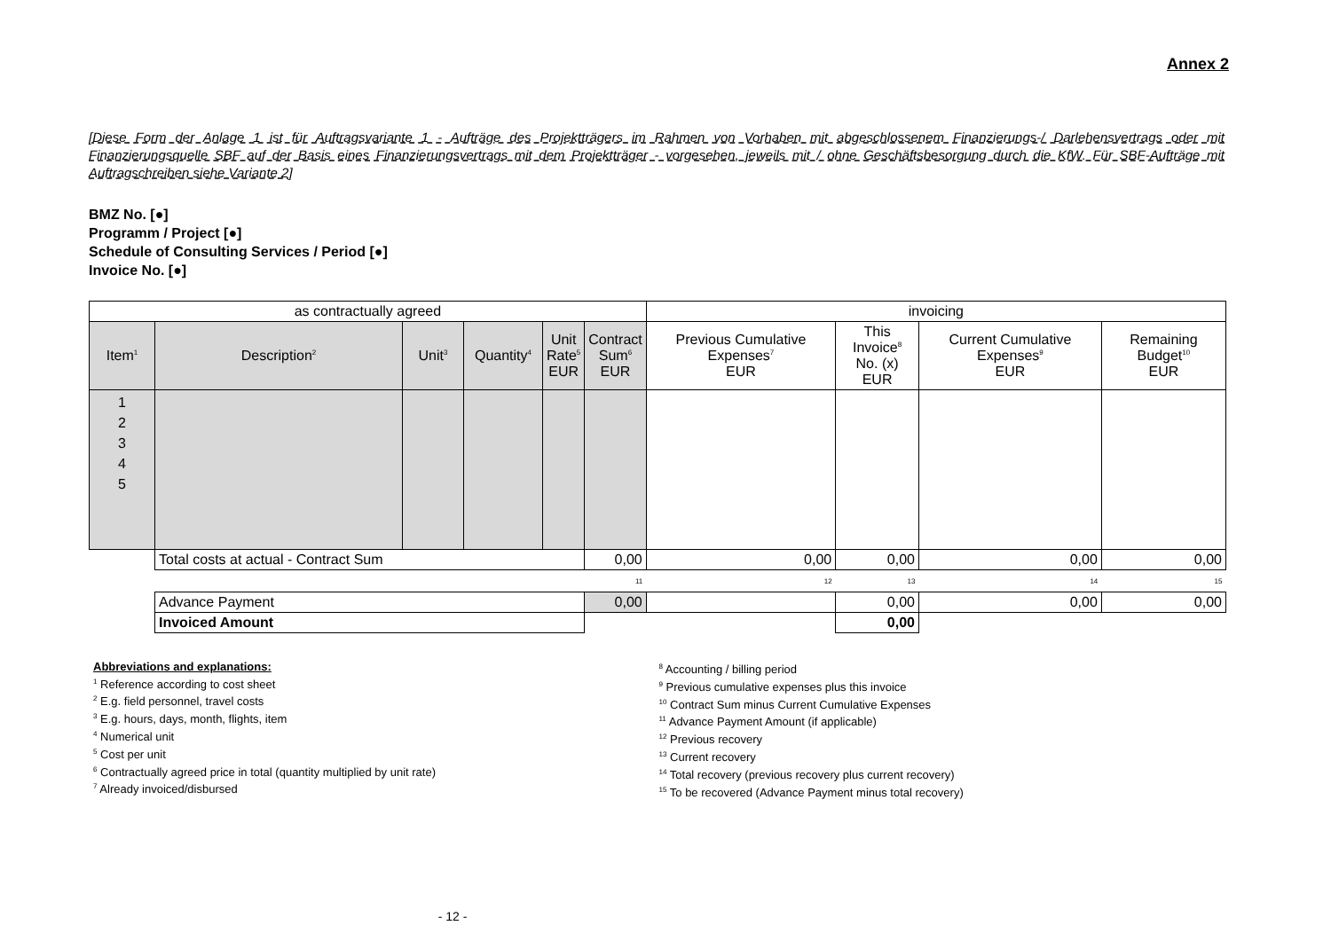Annex 2
[Diese Form der Anlage 1 ist für Auftragsvariante 1 - Aufträge des Projektträgers im Rahmen von Vorhaben mit abgeschlossenem Finanzierungs-/ Darlehensvertrags oder mit Finanzierungsquelle SBF auf der Basis eines Finanzierungsvertrags mit dem Projektträger - vorgesehen, jeweils mit / ohne Geschäftsbesorgung durch die KfW. Für SBF-Aufträge mit Auftragschreiben siehe Variante 2]
BMZ No. [●]
Programm / Project [●]
Schedule of Consulting Services / Period [●]
Invoice No. [●]
| as contractually agreed | | | | | | invoicing | | | |
| --- | --- | --- | --- | --- | --- | --- | --- | --- | --- |
| Item<sup>1</sup> | Description<sup>2</sup> | Unit<sup>3</sup> | Quantity<sup>4</sup> | Unit Rate<sup>5</sup> EUR | Contract Sum<sup>6</sup> EUR | Previous Cumulative Expenses<sup>7</sup> EUR | This Invoice<sup>8</sup> No. (x) EUR | Current Cumulative Expenses<sup>9</sup> EUR | Remaining Budget<sup>10</sup> EUR |
| 1 2 3 4 5 | | | | | | | | | |
| | Total costs at actual - Contract Sum | | | | 0,00 | 0,00 | 0,00 | 0,00 | 0,00 |
| 11 | | | | | | 12 | 13 | 14 | 15 |
| | Advance Payment | | | | 0,00 | | 0,00 | 0,00 | 0,00 |
| | Invoiced Amount | | | | | | 0,00 | | |
Abbreviations and explanations:
<sup>1</sup> Reference according to cost sheet
<sup>2</sup> E.g. field personnel, travel costs
<sup>3</sup> E.g. hours, days, month, flights, item
<sup>4</sup> Numerical unit
<sup>5</sup> Cost per unit
<sup>6</sup> Contractually agreed price in total (quantity multiplied by unit rate)
<sup>7</sup> Already invoiced/disbursed
<sup>8</sup> Accounting / billing period
<sup>9</sup> Previous cumulative expenses plus this invoice
<sup>10</sup> Contract Sum minus Current Cumulative Expenses
<sup>11</sup> Advance Payment Amount (if applicable)
<sup>12</sup> Previous recovery
<sup>13</sup> Current recovery
<sup>14</sup> Total recovery (previous recovery plus current recovery)
<sup>15</sup> To be recovered (Advance Payment minus total recovery)
- 12 -